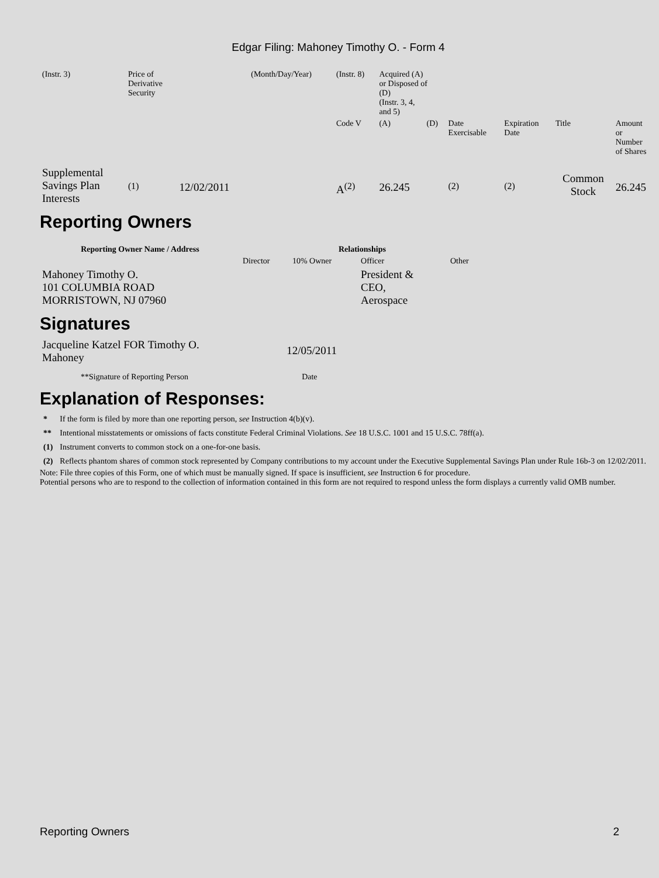Edgar Filing: Mahoney Timothy O. - Form 4
| (Instr. 3) | Price of Derivative Security | | (Month/Day/Year) | (Instr. 8) | Acquired (A) or Disposed of (D) (Instr. 3, 4, and 5) | | | | | |
| | | | | Code V | (A) | (D) | Date Exercisable | Expiration Date | Title | Amount or Number of Shares |
| Supplemental Savings Plan Interests | <sup>(1)</sup> | 12/02/2011 | | A<sup>(2)</sup> | 26.245 | | <sup>(2)</sup> | <sup>(2)</sup> | Common Stock | 26.245 |
Reporting Owners
| Reporting Owner Name / Address | Relationships | | | |
| --- | --- | --- | --- | --- |
| | Director | 10% Owner | Officer | Other |
| Mahoney Timothy O. 101 COLUMBIA ROAD MORRISTOWN, NJ 07960 | | | President & CEO, Aerospace | |
Signatures
| Jacqueline Katzel FOR Timothy O. Mahoney | 12/05/2011 |
| **Signature of Reporting Person | Date |
Explanation of Responses:
| * | If the form is filed by more than one reporting person, see Instruction 4(b)(v). |
| ** | Intentional misstatements or omissions of facts constitute Federal Criminal Violations. See 18 U.S.C. 1001 and 15 U.S.C. 78ff(a). |
| (1) | Instrument converts to common stock on a one-for-one basis. |
| (2) | Reflects phantom shares of common stock represented by Company contributions to my account under the Executive Supplemental Savings Plan under Rule 16b-3 on 12/02/2011. |
Note: File three copies of this Form, one of which must be manually signed. If space is insufficient, see Instruction 6 for procedure.
Potential persons who are to respond to the collection of information contained in this form are not required to respond unless the form displays a currently valid OMB number.
Reporting Owners 2